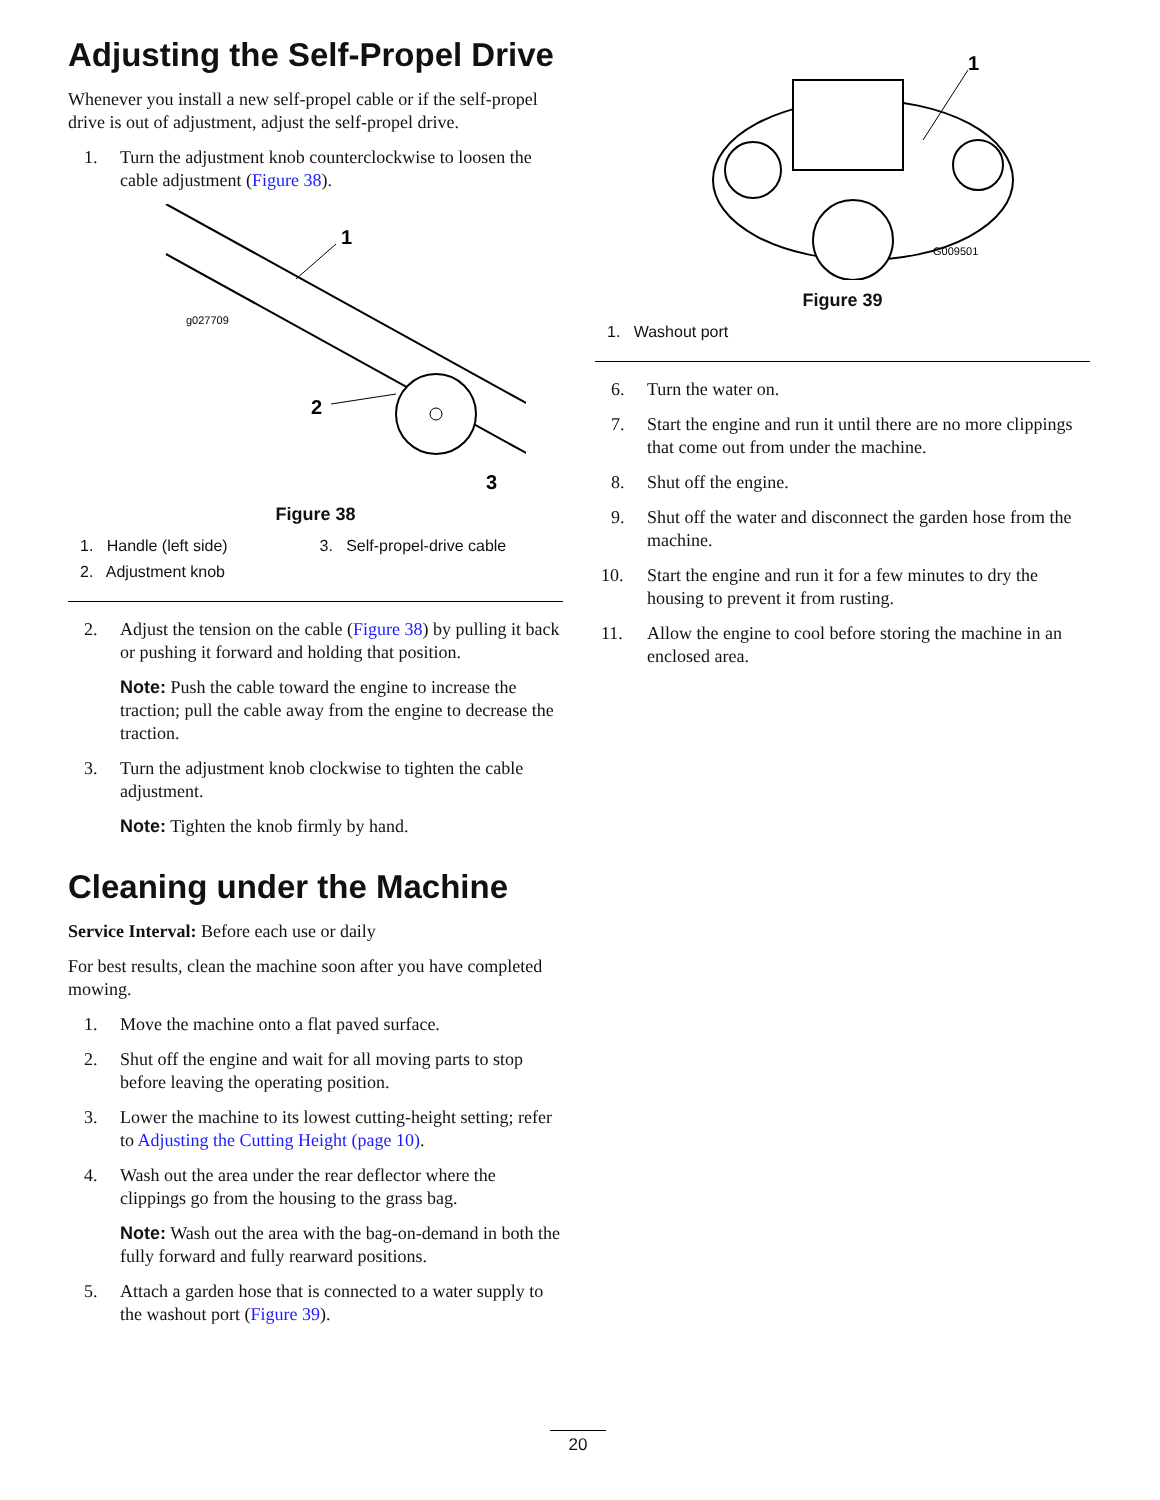Adjusting the Self-Propel Drive
Whenever you install a new self-propel cable or if the self-propel drive is out of adjustment, adjust the self-propel drive.
1. Turn the adjustment knob counterclockwise to loosen the cable adjustment (Figure 38).
1
2
3
g027709
Figure 38
1. Handle (left side) 3. Self-propel-drive cable 2. Adjustment knob
2. Adjust the tension on the cable (Figure 38) by pulling it back or pushing it forward and holding that position.
Note: Push the cable toward the engine to increase the traction; pull the cable away from the engine to decrease the traction.
3. Turn the adjustment knob clockwise to tighten the cable adjustment.
Note: Tighten the knob firmly by hand.
Cleaning under the Machine
Service Interval: Before each use or daily
For best results, clean the machine soon after you have completed mowing.
1. Move the machine onto a flat paved surface.
2. Shut off the engine and wait for all moving parts to stop before leaving the operating position.
3. Lower the machine to its lowest cutting-height setting; refer to Adjusting the Cutting Height (page 10).
4. Wash out the area under the rear deflector where the clippings go from the housing to the grass bag.
Note: Wash out the area with the bag-on-demand in both the fully forward and fully rearward positions.
5. Attach a garden hose that is connected to a water supply to the washout port (Figure 39).
1
G009501
Figure 39
1. Washout port
6. Turn the water on.
7. Start the engine and run it until there are no more clippings that come out from under the machine.
8. Shut off the engine.
9. Shut off the water and disconnect the garden hose from the machine.
10. Start the engine and run it for a few minutes to dry the housing to prevent it from rusting.
11. Allow the engine to cool before storing the machine in an enclosed area.
20